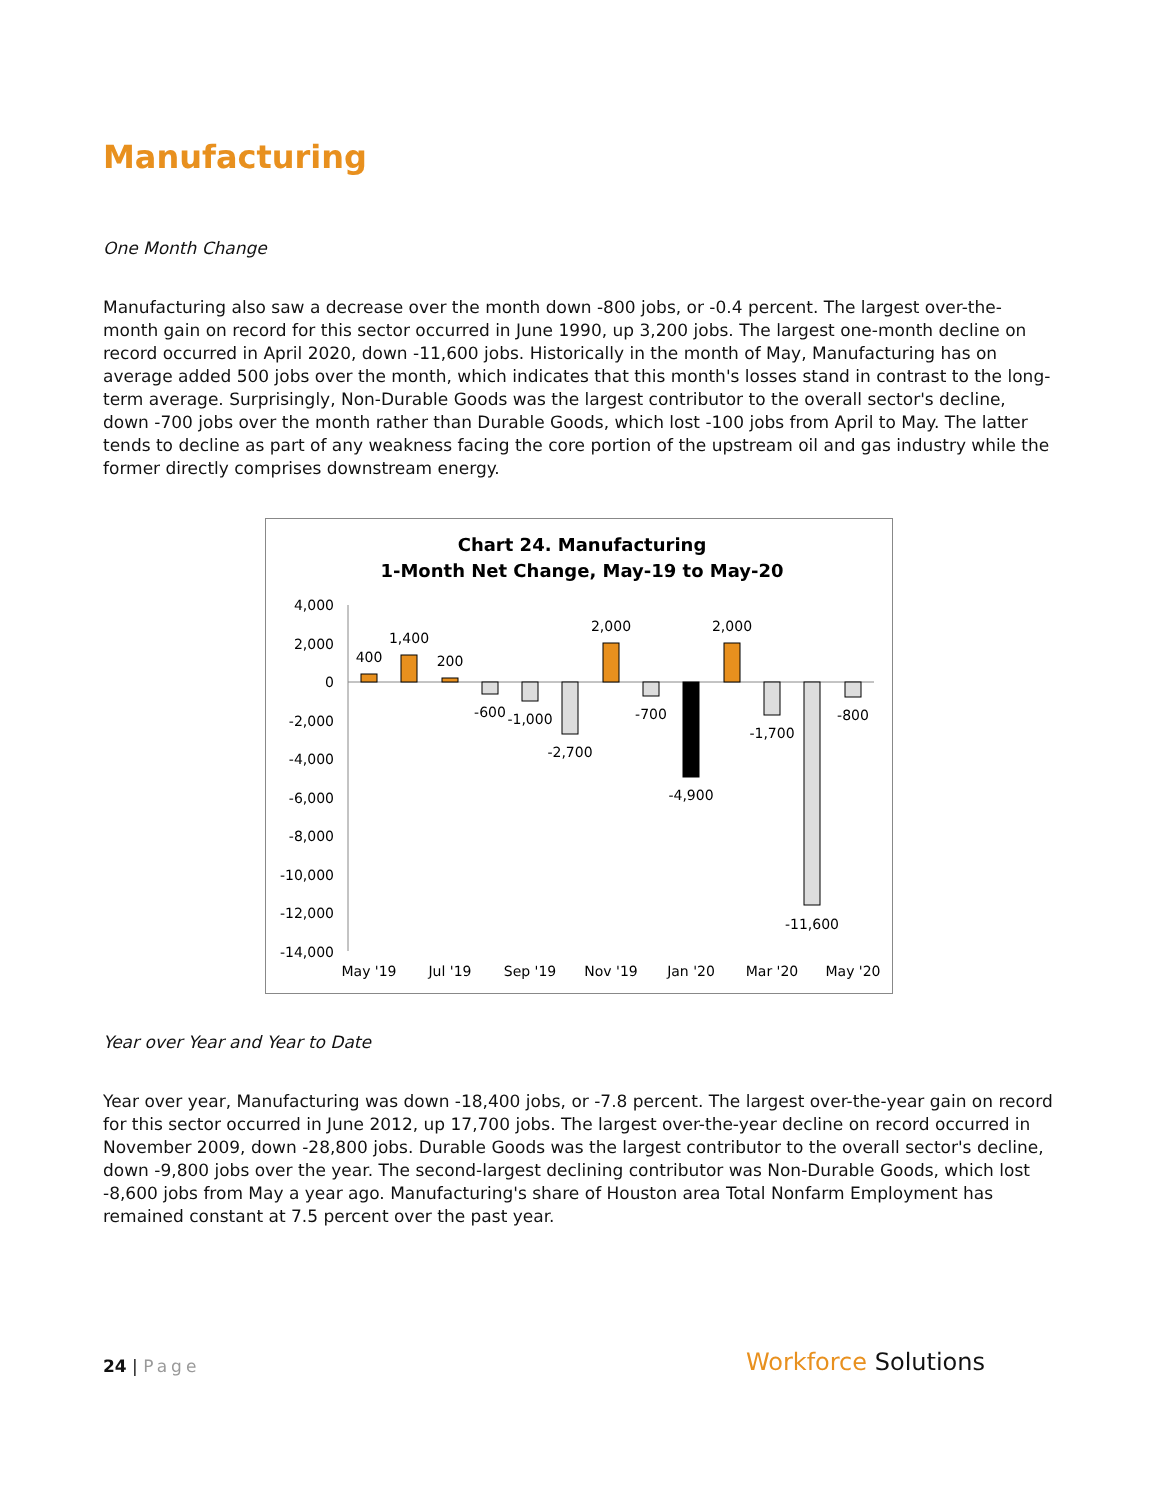Manufacturing
One Month Change
Manufacturing also saw a decrease over the month down -800 jobs, or -0.4 percent. The largest over-the-month gain on record for this sector occurred in June 1990, up 3,200 jobs. The largest one-month decline on record occurred in April 2020, down -11,600 jobs. Historically in the month of May, Manufacturing has on average added 500 jobs over the month, which indicates that this month's losses stand in contrast to the long-term average. Surprisingly, Non-Durable Goods was the largest contributor to the overall sector's decline, down -700 jobs over the month rather than Durable Goods, which lost -100 jobs from April to May. The latter tends to decline as part of any weakness facing the core portion of the upstream oil and gas industry while the former directly comprises downstream energy.
Chart 24. Manufacturing
1-Month Net Change, May-19 to May-20
4,000
2,000
0
-2,000
-4,000
-6,000
-8,000
-10,000
-12,000
-14,000
400
1,400
200
-600
-1,000
-2,700
2,000
-700
-4,900
2,000
-1,700
-11,600
-800
May '19
Jul '19
Sep '19
Nov '19
Jan '20
Mar '20
May '20
Year over Year and Year to Date
Year over year, Manufacturing was down -18,400 jobs, or -7.8 percent. The largest over-the-year gain on record for this sector occurred in June 2012, up 17,700 jobs. The largest over-the-year decline on record occurred in November 2009, down -28,800 jobs. Durable Goods was the largest contributor to the overall sector's decline, down -9,800 jobs over the year. The second-largest declining contributor was Non-Durable Goods, which lost -8,600 jobs from May a year ago. Manufacturing's share of Houston area Total Nonfarm Employment has remained constant at 7.5 percent over the past year.
24 | Page
Workforce Solutions